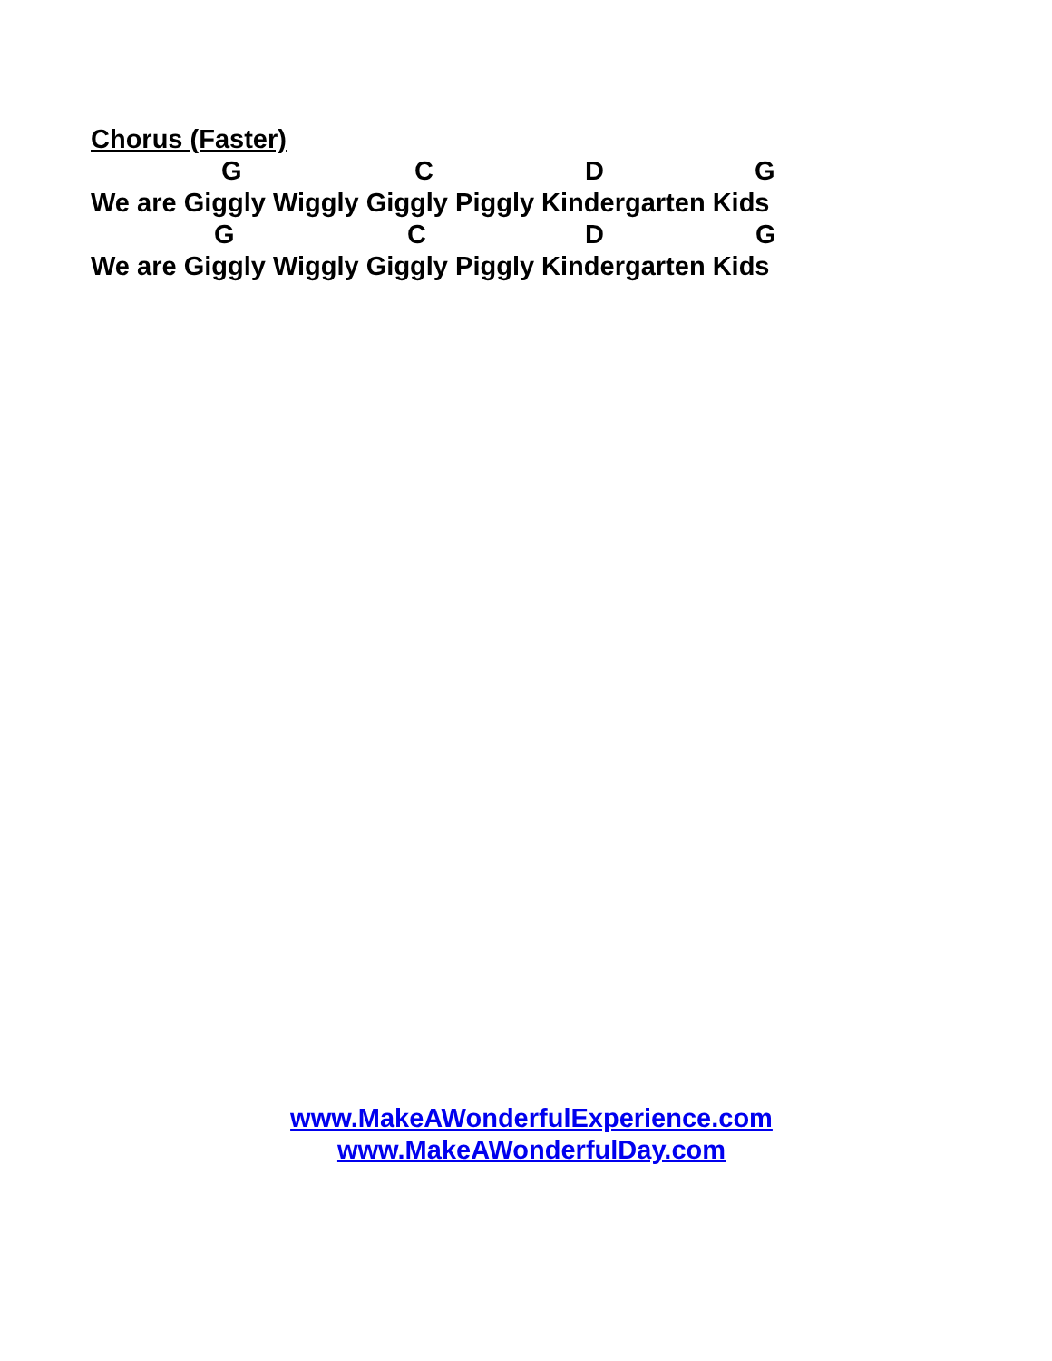Chorus (Faster)
G C D G
We are Giggly Wiggly Giggly Piggly Kindergarten Kids
G C D G
We are Giggly Wiggly Giggly Piggly Kindergarten Kids
www.MakeAWonderfulExperience.com
www.MakeAWonderfulDay.com